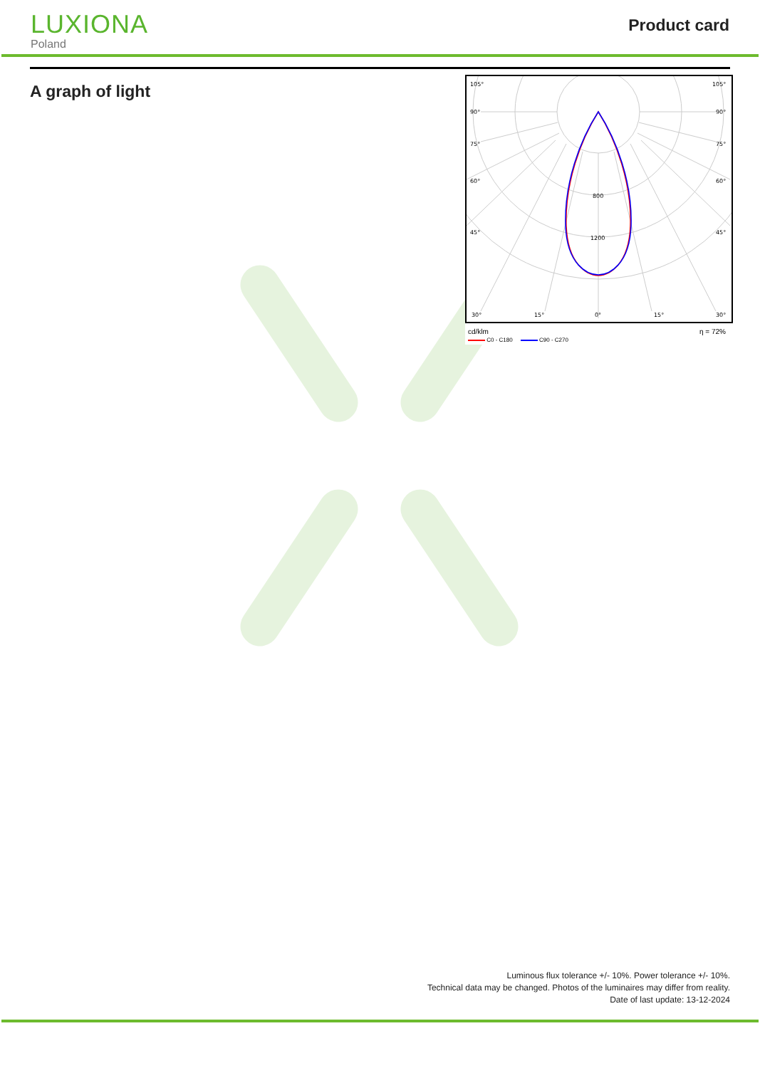LUXIONA
Poland
Product card
A graph of light
105°
105°
90°
90°
75°
75°
60°
60°
45°
45°
30°
15°
0°
15°
30°
800
1200
cd/klm η = 72%
C0 - C180 C90 - C270
Luminous flux tolerance +/- 10%. Power tolerance +/- 10%.
Technical data may be changed. Photos of the luminaires may differ from reality.
Date of last update: 13-12-2024